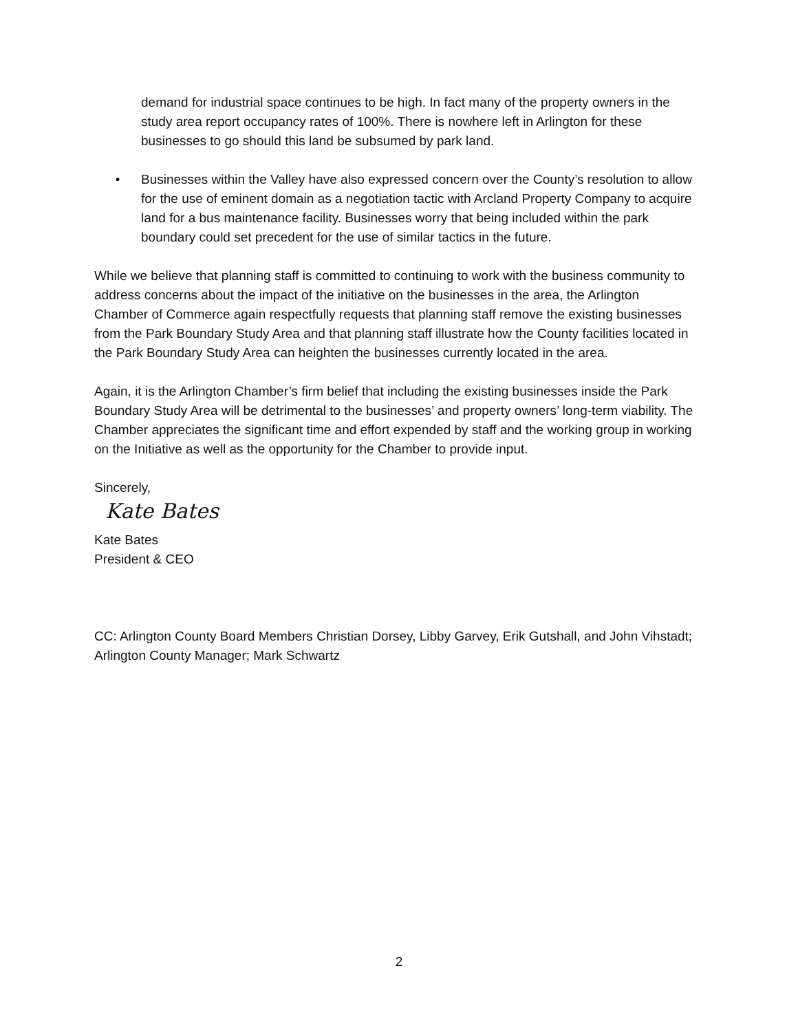demand for industrial space continues to be high. In fact many of the property owners in the study area report occupancy rates of 100%. There is nowhere left in Arlington for these businesses to go should this land be subsumed by park land.
• Businesses within the Valley have also expressed concern over the County’s resolution to allow for the use of eminent domain as a negotiation tactic with Arcland Property Company to acquire land for a bus maintenance facility. Businesses worry that being included within the park boundary could set precedent for the use of similar tactics in the future.
While we believe that planning staff is committed to continuing to work with the business community to address concerns about the impact of the initiative on the businesses in the area, the Arlington Chamber of Commerce again respectfully requests that planning staff remove the existing businesses from the Park Boundary Study Area and that planning staff illustrate how the County facilities located in the Park Boundary Study Area can heighten the businesses currently located in the area.
Again, it is the Arlington Chamber’s firm belief that including the existing businesses inside the Park Boundary Study Area will be detrimental to the businesses’ and property owners’ long-term viability. The Chamber appreciates the significant time and effort expended by staff and the working group in working on the Initiative as well as the opportunity for the Chamber to provide input.
Sincerely,
Kate Bates
Kate Bates
President & CEO
CC: Arlington County Board Members Christian Dorsey, Libby Garvey, Erik Gutshall, and John Vihstadt; Arlington County Manager; Mark Schwartz
2